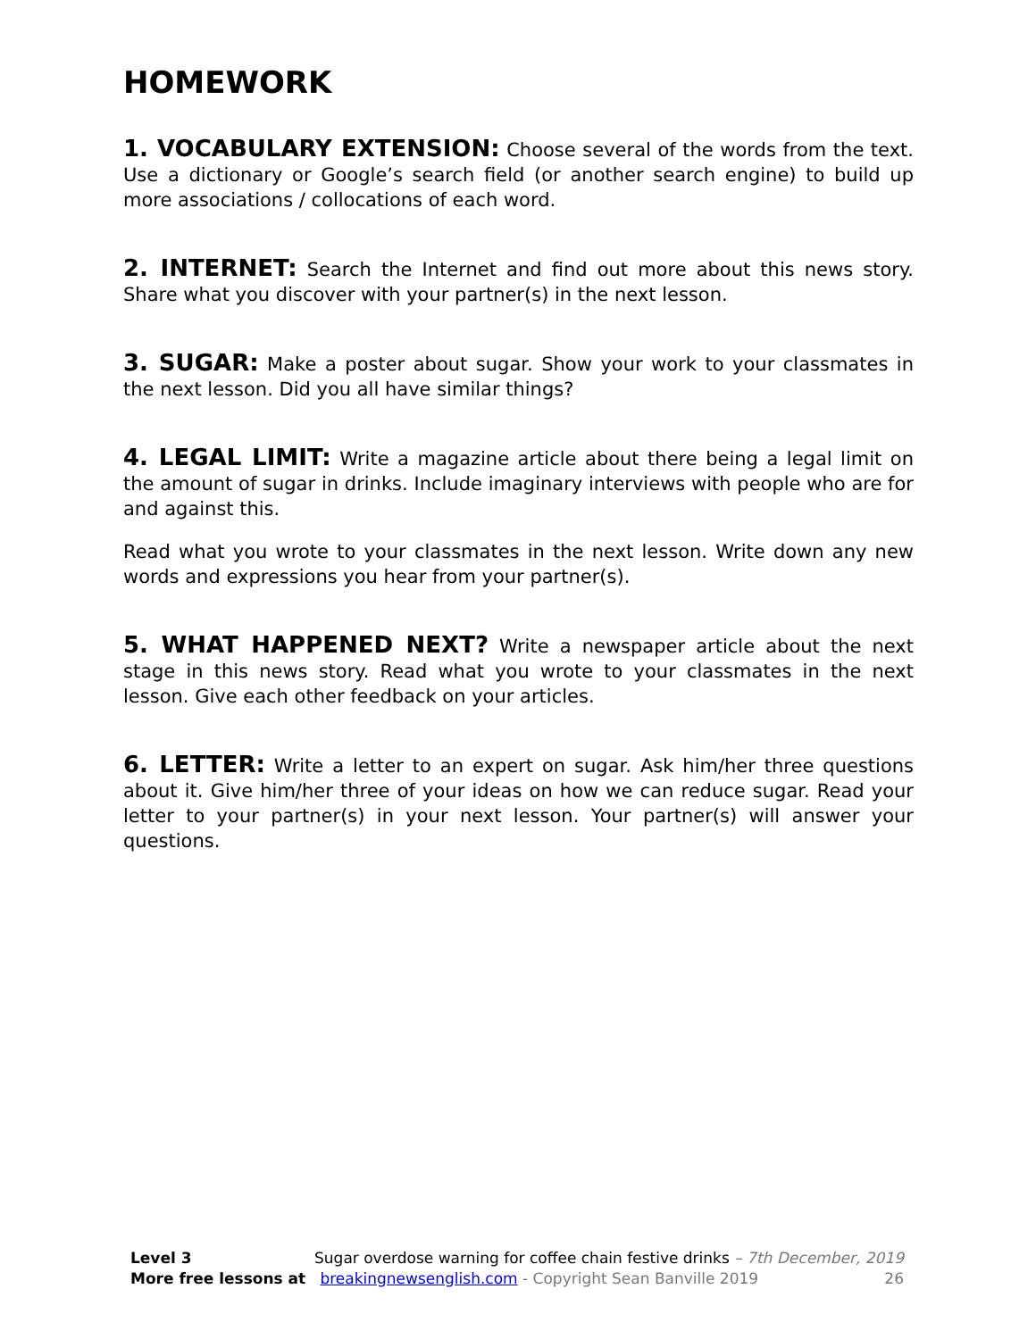HOMEWORK
1. VOCABULARY EXTENSION: Choose several of the words from the text. Use a dictionary or Google’s search field (or another search engine) to build up more associations / collocations of each word.
2. INTERNET: Search the Internet and find out more about this news story. Share what you discover with your partner(s) in the next lesson.
3. SUGAR: Make a poster about sugar. Show your work to your classmates in the next lesson. Did you all have similar things?
4. LEGAL LIMIT: Write a magazine article about there being a legal limit on the amount of sugar in drinks. Include imaginary interviews with people who are for and against this.
Read what you wrote to your classmates in the next lesson. Write down any new words and expressions you hear from your partner(s).
5. WHAT HAPPENED NEXT? Write a newspaper article about the next stage in this news story. Read what you wrote to your classmates in the next lesson. Give each other feedback on your articles.
6. LETTER: Write a letter to an expert on sugar. Ask him/her three questions about it. Give him/her three of your ideas on how we can reduce sugar. Read your letter to your partner(s) in your next lesson. Your partner(s) will answer your questions.
Level 3 Sugar overdose warning for coffee chain festive drinks – 7th December, 2019
More free lessons at breakingnewsenglish.com - Copyright Sean Banville 2019 26